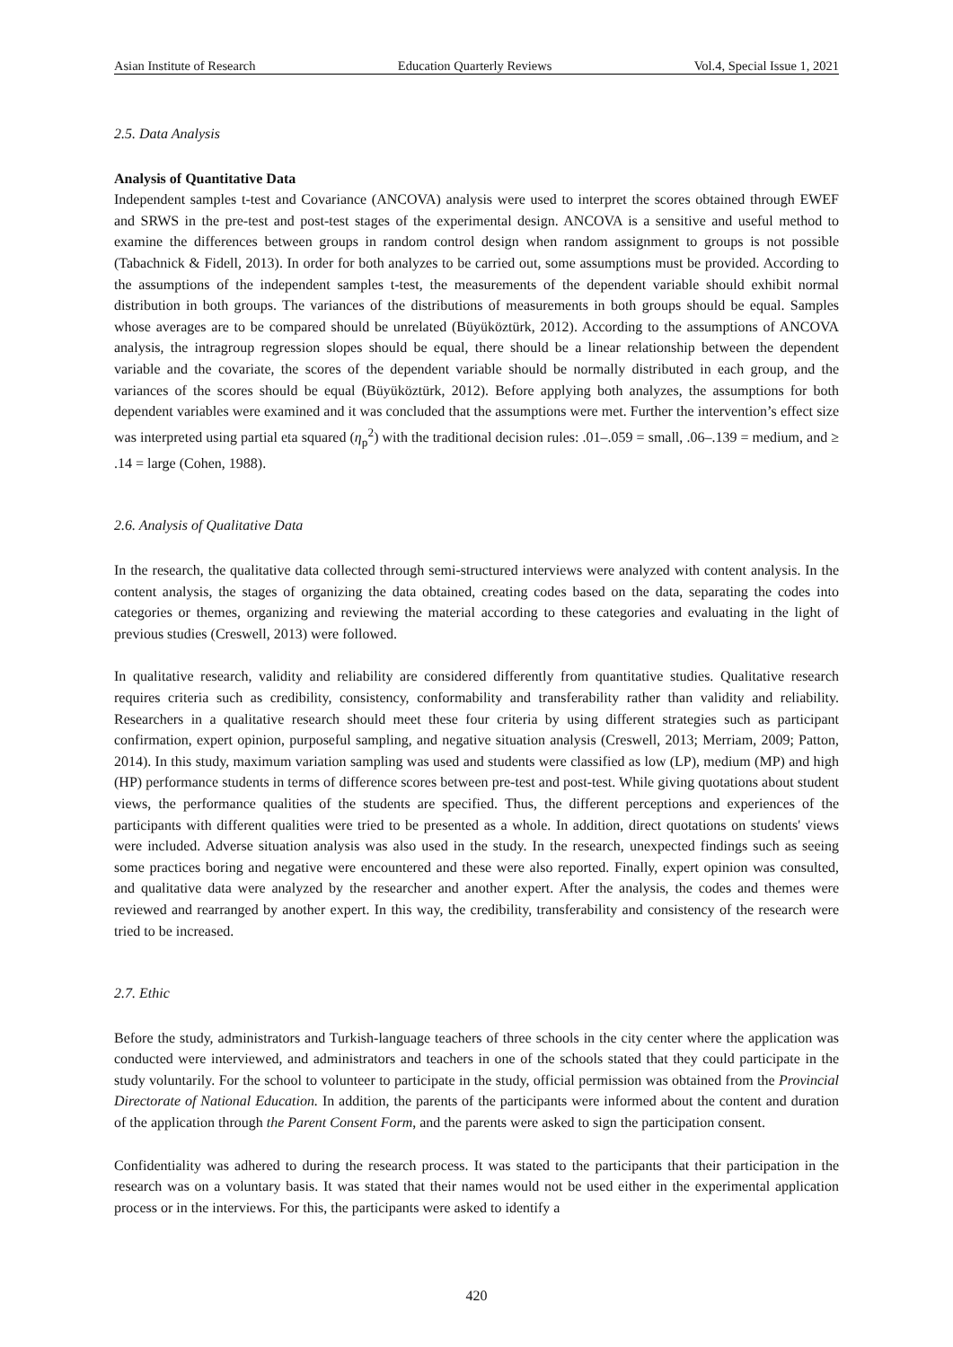Asian Institute of Research Education Quarterly Reviews Vol.4, Special Issue 1, 2021
2.5. Data Analysis
Analysis of Quantitative Data
Independent samples t-test and Covariance (ANCOVA) analysis were used to interpret the scores obtained through EWEF and SRWS in the pre-test and post-test stages of the experimental design. ANCOVA is a sensitive and useful method to examine the differences between groups in random control design when random assignment to groups is not possible (Tabachnick & Fidell, 2013). In order for both analyzes to be carried out, some assumptions must be provided. According to the assumptions of the independent samples t-test, the measurements of the dependent variable should exhibit normal distribution in both groups. The variances of the distributions of measurements in both groups should be equal. Samples whose averages are to be compared should be unrelated (Büyüköztürk, 2012). According to the assumptions of ANCOVA analysis, the intragroup regression slopes should be equal, there should be a linear relationship between the dependent variable and the covariate, the scores of the dependent variable should be normally distributed in each group, and the variances of the scores should be equal (Büyüköztürk, 2012). Before applying both analyzes, the assumptions for both dependent variables were examined and it was concluded that the assumptions were met. Further the intervention’s effect size was interpreted using partial eta squared (η<sub>p</sub><sup>2</sup>) with the traditional decision rules: .01–.059 = small, .06–.139 = medium, and ≥ .14 = large (Cohen, 1988).
2.6. Analysis of Qualitative Data
In the research, the qualitative data collected through semi-structured interviews were analyzed with content analysis. In the content analysis, the stages of organizing the data obtained, creating codes based on the data, separating the codes into categories or themes, organizing and reviewing the material according to these categories and evaluating in the light of previous studies (Creswell, 2013) were followed.
In qualitative research, validity and reliability are considered differently from quantitative studies. Qualitative research requires criteria such as credibility, consistency, conformability and transferability rather than validity and reliability. Researchers in a qualitative research should meet these four criteria by using different strategies such as participant confirmation, expert opinion, purposeful sampling, and negative situation analysis (Creswell, 2013; Merriam, 2009; Patton, 2014). In this study, maximum variation sampling was used and students were classified as low (LP), medium (MP) and high (HP) performance students in terms of difference scores between pre-test and post-test. While giving quotations about student views, the performance qualities of the students are specified. Thus, the different perceptions and experiences of the participants with different qualities were tried to be presented as a whole. In addition, direct quotations on students' views were included. Adverse situation analysis was also used in the study. In the research, unexpected findings such as seeing some practices boring and negative were encountered and these were also reported. Finally, expert opinion was consulted, and qualitative data were analyzed by the researcher and another expert. After the analysis, the codes and themes were reviewed and rearranged by another expert. In this way, the credibility, transferability and consistency of the research were tried to be increased.
2.7. Ethic
Before the study, administrators and Turkish-language teachers of three schools in the city center where the application was conducted were interviewed, and administrators and teachers in one of the schools stated that they could participate in the study voluntarily. For the school to volunteer to participate in the study, official permission was obtained from the Provincial Directorate of National Education. In addition, the parents of the participants were informed about the content and duration of the application through the Parent Consent Form, and the parents were asked to sign the participation consent.
Confidentiality was adhered to during the research process. It was stated to the participants that their participation in the research was on a voluntary basis. It was stated that their names would not be used either in the experimental application process or in the interviews. For this, the participants were asked to identify a
420